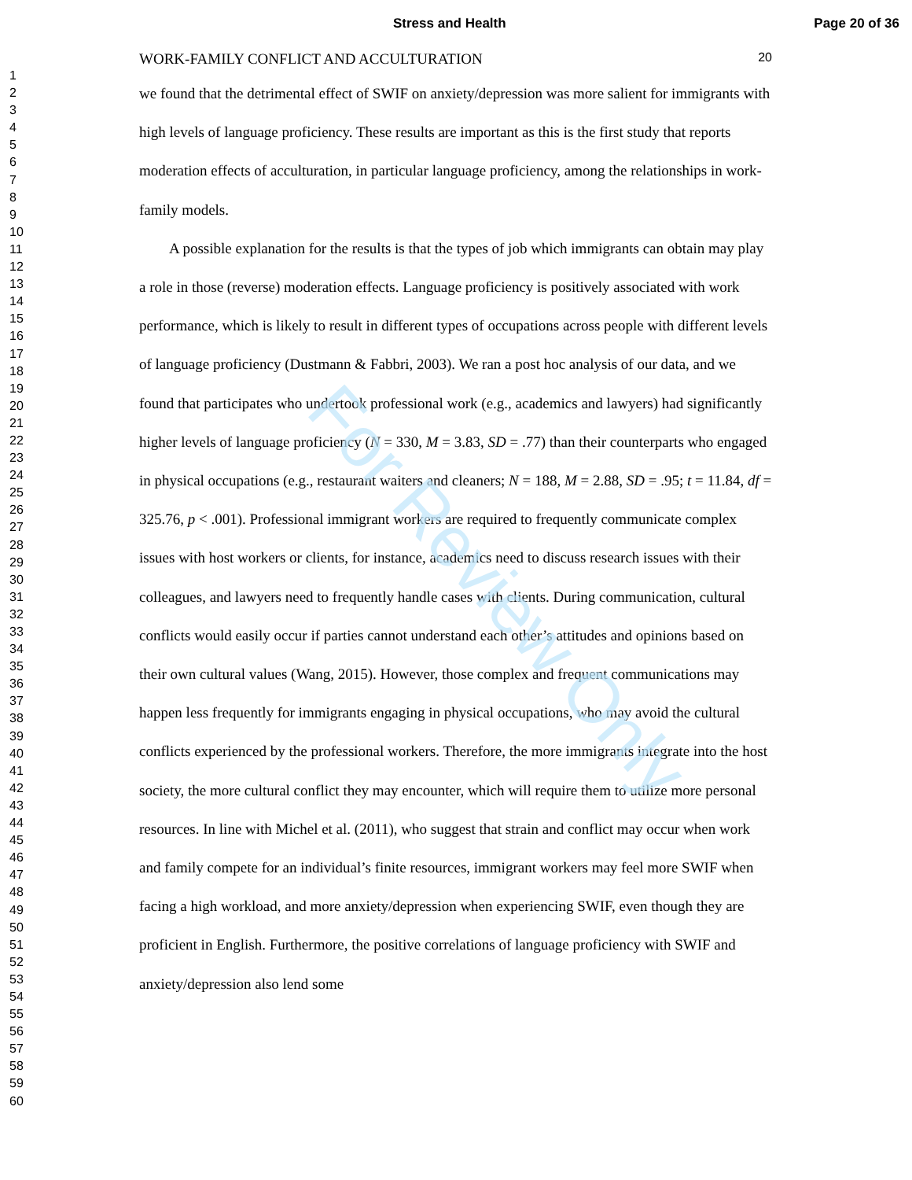Stress and Health Page 20 of 36
1
2
3
4
5
6
7
8
9
10
11
12
13
14
15
16
17
18
19
20
21
22
23
24
25
26
27
28
29
30
31
32
33
34
35
36
37
38
39
40
41
42
43
44
45
46
47
48
49
50
51
52
53
54
55
56
57
58
59
60
WORK-FAMILY CONFLICT AND ACCULTURATION 20
we found that the detrimental effect of SWIF on anxiety/depression was more salient for immigrants with high levels of language proficiency. These results are important as this is the first study that reports moderation effects of acculturation, in particular language proficiency, among the relationships in work-family models.
A possible explanation for the results is that the types of job which immigrants can obtain may play a role in those (reverse) moderation effects. Language proficiency is positively associated with work performance, which is likely to result in different types of occupations across people with different levels of language proficiency (Dustmann & Fabbri, 2003). We ran a post hoc analysis of our data, and we found that participates who undertook professional work (e.g., academics and lawyers) had significantly higher levels of language proficiency (N = 330, M = 3.83, SD = .77) than their counterparts who engaged in physical occupations (e.g., restaurant waiters and cleaners; N = 188, M = 2.88, SD = .95; t = 11.84, df = 325.76, p < .001). Professional immigrant workers are required to frequently communicate complex issues with host workers or clients, for instance, academics need to discuss research issues with their colleagues, and lawyers need to frequently handle cases with clients. During communication, cultural conflicts would easily occur if parties cannot understand each other’s attitudes and opinions based on their own cultural values (Wang, 2015). However, those complex and frequent communications may happen less frequently for immigrants engaging in physical occupations, who may avoid the cultural conflicts experienced by the professional workers. Therefore, the more immigrants integrate into the host society, the more cultural conflict they may encounter, which will require them to utilize more personal resources. In line with Michel et al. (2011), who suggest that strain and conflict may occur when work and family compete for an individual’s finite resources, immigrant workers may feel more SWIF when facing a high workload, and more anxiety/depression when experiencing SWIF, even though they are proficient in English. Furthermore, the positive correlations of language proficiency with SWIF and anxiety/depression also lend some
For Review Only